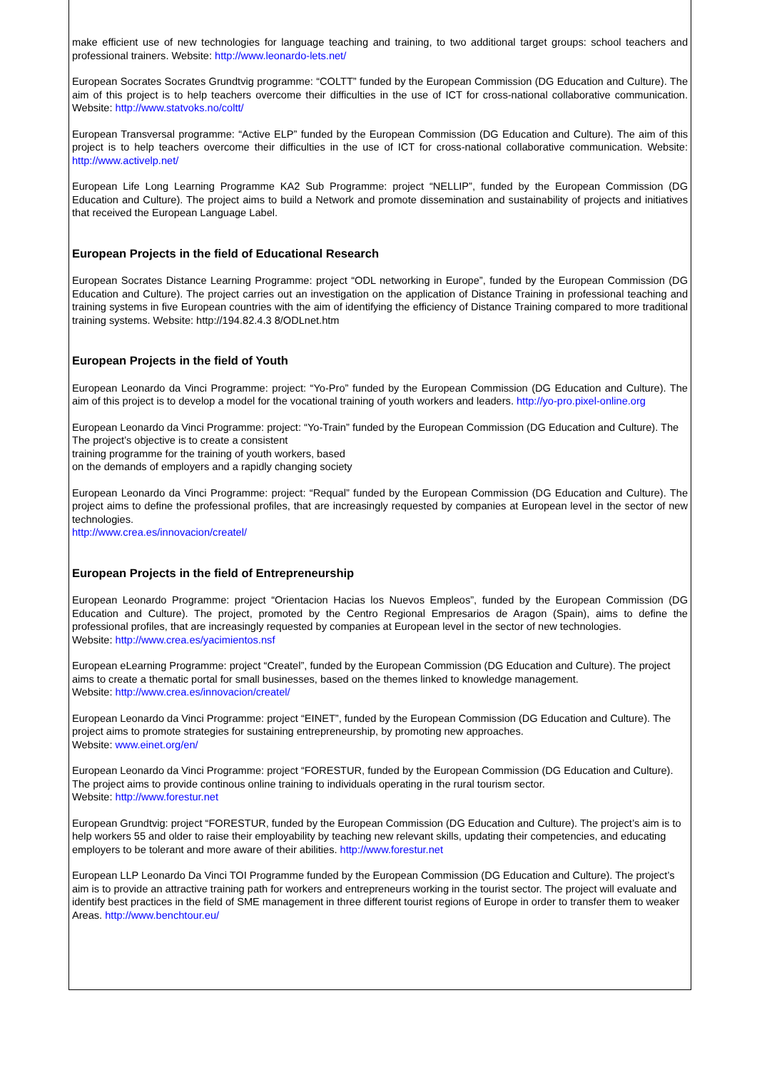make efficient use of new technologies for language teaching and training, to two additional target groups: school teachers and professional trainers. Website: http://www.leonardo-lets.net/
European Socrates Socrates Grundtvig programme: “COLTT” funded by the European Commission (DG Education and Culture). The aim of this project is to help teachers overcome their difficulties in the use of ICT for cross-national collaborative communication. Website: http://www.statvoks.no/coltt/
European Transversal programme: “Active ELP” funded by the European Commission (DG Education and Culture). The aim of this project is to help teachers overcome their difficulties in the use of ICT for cross-national collaborative communication. Website: http://www.activelp.net/
European Life Long Learning Programme KA2 Sub Programme: project “NELLIP”, funded by the European Commission (DG Education and Culture). The project aims to build a Network and promote dissemination and sustainability of projects and initiatives that received the European Language Label.
European Projects in the field of Educational Research
European Socrates Distance Learning Programme: project “ODL networking in Europe”, funded by the European Commission (DG Education and Culture). The project carries out an investigation on the application of Distance Training in professional teaching and training systems in five European countries with the aim of identifying the efficiency of Distance Training compared to more traditional training systems. Website: http://194.82.4.3 8/ODLnet.htm
European Projects in the field of Youth
European Leonardo da Vinci Programme: project: “Yo-Pro” funded by the European Commission (DG Education and Culture). The aim of this project is to develop a model for the vocational training of youth workers and leaders. http://yo-pro.pixel-online.org
European Leonardo da Vinci Programme: project: “Yo-Train” funded by the European Commission (DG Education and Culture). The The project’s objective is to create a consistent
training programme for the training of youth workers, based
on the demands of employers and a rapidly changing society
European Leonardo da Vinci Programme: project: “Requal” funded by the European Commission (DG Education and Culture). The project aims to define the professional profiles, that are increasingly requested by companies at European level in the sector of new technologies.
http://www.crea.es/innovacion/createl/
European Projects in the field of Entrepreneurship
European Leonardo Programme: project “Orientacion Hacias los Nuevos Empleos”, funded by the European Commission (DG Education and Culture). The project, promoted by the Centro Regional Empresarios de Aragon (Spain), aims to define the professional profiles, that are increasingly requested by companies at European level in the sector of new technologies.
Website: http://www.crea.es/yacimientos.nsf
European eLearning Programme: project “Createl”, funded by the European Commission (DG Education and Culture). The project aims to create a thematic portal for small businesses, based on the themes linked to knowledge management.
Website: http://www.crea.es/innovacion/createl/
European Leonardo da Vinci Programme: project “EINET”, funded by the European Commission (DG Education and Culture). The project aims to promote strategies for sustaining entrepreneurship, by promoting new approaches.
Website: www.einet.org/en/
European Leonardo da Vinci Programme: project “FORESTUR, funded by the European Commission (DG Education and Culture). The project aims to provide continous online training to individuals operating in the rural tourism sector.
Website: http://www.forestur.net
European Grundtvig: project “FORESTUR, funded by the European Commission (DG Education and Culture). The project’s aim is to help workers 55 and older to raise their employability by teaching new relevant skills, updating their competencies, and educating employers to be tolerant and more aware of their abilities. http://www.forestur.net
European LLP Leonardo Da Vinci TOI Programme funded by the European Commission (DG Education and Culture). The project’s aim is to provide an attractive training path for workers and entrepreneurs working in the tourist sector. The project will evaluate and identify best practices in the field of SME management in three different tourist regions of Europe in order to transfer them to weaker Areas. http://www.benchtour.eu/